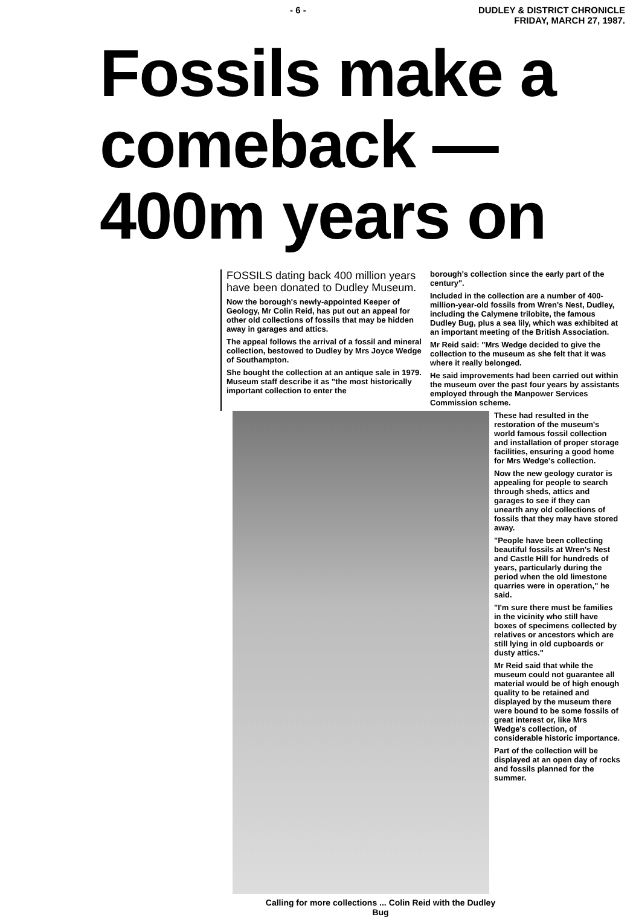- 6 - DUDLEY & DISTRICT CHRONICLE
FRIDAY, MARCH 27, 1987.
Fossils make a comeback — 400m years on
FOSSILS dating back 400 million years have been donated to Dudley Museum.
Now the borough's newly-appointed Keeper of Geology, Mr Colin Reid, has put out an appeal for other old collections of fossils that may be hidden away in garages and attics.
The appeal follows the arrival of a fossil and mineral collection, bestowed to Dudley by Mrs Joyce Wedge of Southampton.
She bought the collection at an antique sale in 1979. Museum staff describe it as "the most historically important collection to enter the
borough's collection since the early part of the century".
Included in the collection are a number of 400-million-year-old fossils from Wren's Nest, Dudley, including the Calymene trilobite, the famous Dudley Bug, plus a sea lily, which was exhibited at an important meeting of the British Association.
Mr Reid said: "Mrs Wedge decided to give the collection to the museum as she felt that it was where it really belonged.
He said improvements had been carried out within the museum over the past four years by assistants employed through the Manpower Services Commission scheme.
These had resulted in the restoration of the museum's world famous fossil collection and installation of proper storage facilities, ensuring a good home for Mrs Wedge's collection.
Now the new geology curator is appealing for people to search through sheds, attics and garages to see if they can unearth any old collections of fossils that they may have stored away.
"People have been collecting beautiful fossils at Wren's Nest and Castle Hill for hundreds of years, particularly during the period when the old limestone quarries were in operation," he said.
"I'm sure there must be families in the vicinity who still have boxes of specimens collected by relatives or ancestors which are still lying in old cupboards or dusty attics."
Mr Reid said that while the museum could not guarantee all material would be of high enough quality to be retained and displayed by the museum there were bound to be some fossils of great interest or, like Mrs Wedge's collection, of considerable historic importance.
Part of the collection will be displayed at an open day of rocks and fossils planned for the summer.
Calling for more collections ... Colin Reid with the Dudley Bug